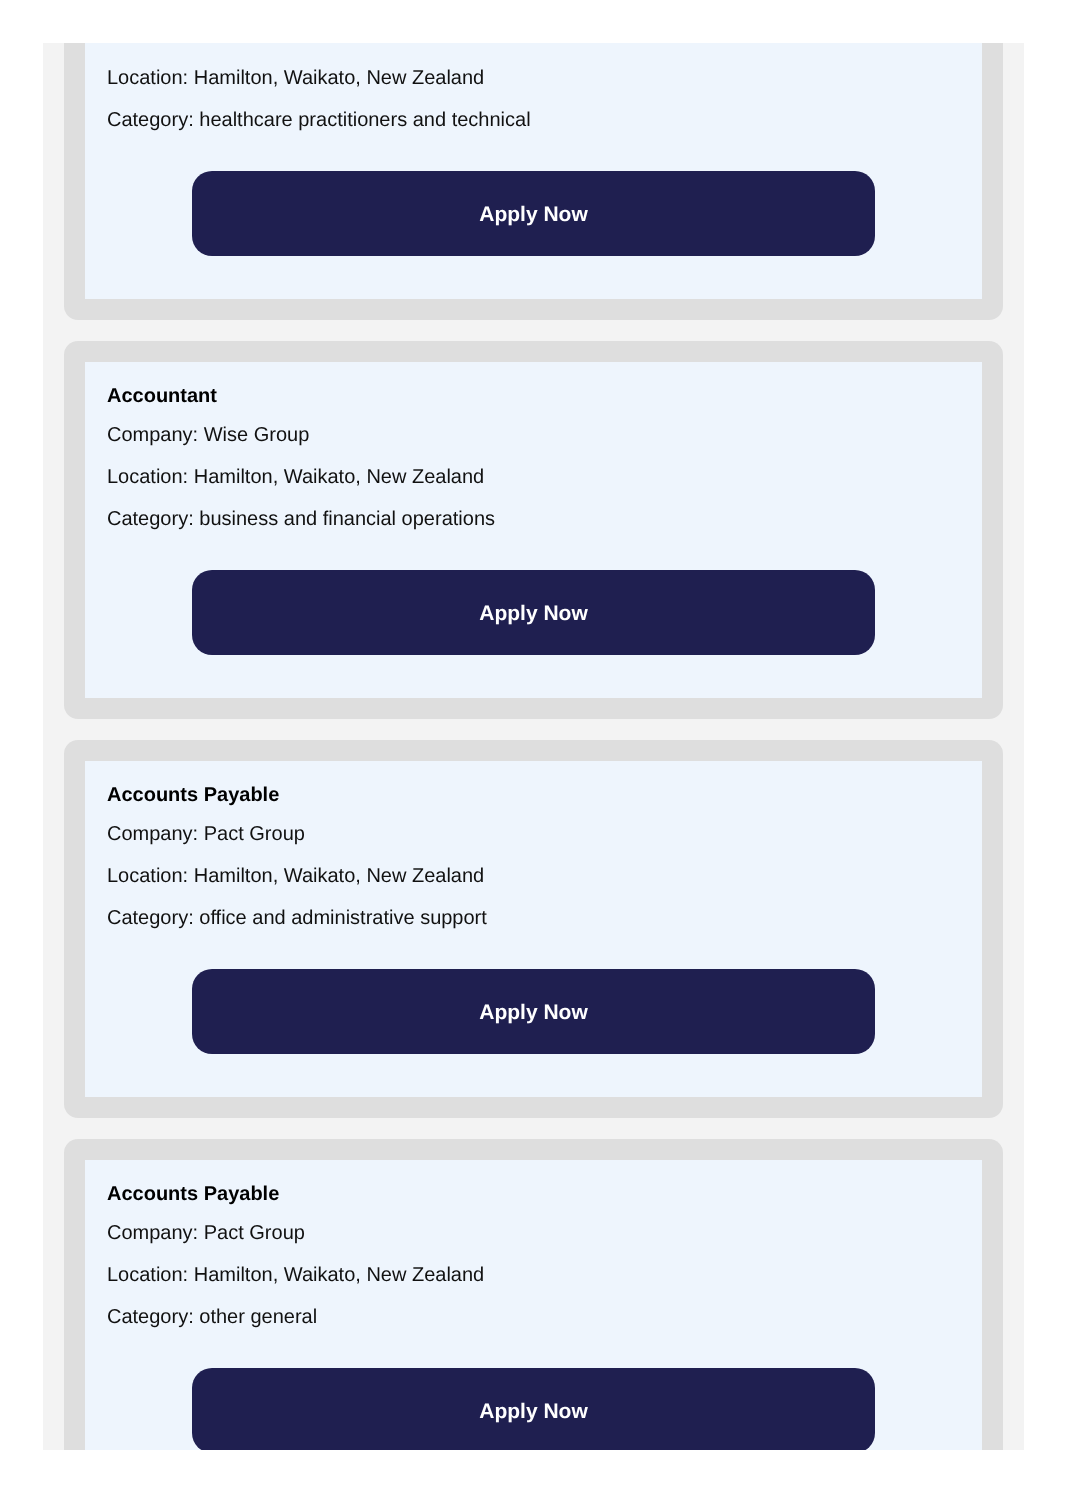Location: Hamilton, Waikato, New Zealand
Category: healthcare practitioners and technical
Apply Now
Accountant
Company: Wise Group
Location: Hamilton, Waikato, New Zealand
Category: business and financial operations
Apply Now
Accounts Payable
Company: Pact Group
Location: Hamilton, Waikato, New Zealand
Category: office and administrative support
Apply Now
Accounts Payable
Company: Pact Group
Location: Hamilton, Waikato, New Zealand
Category: other general
Apply Now